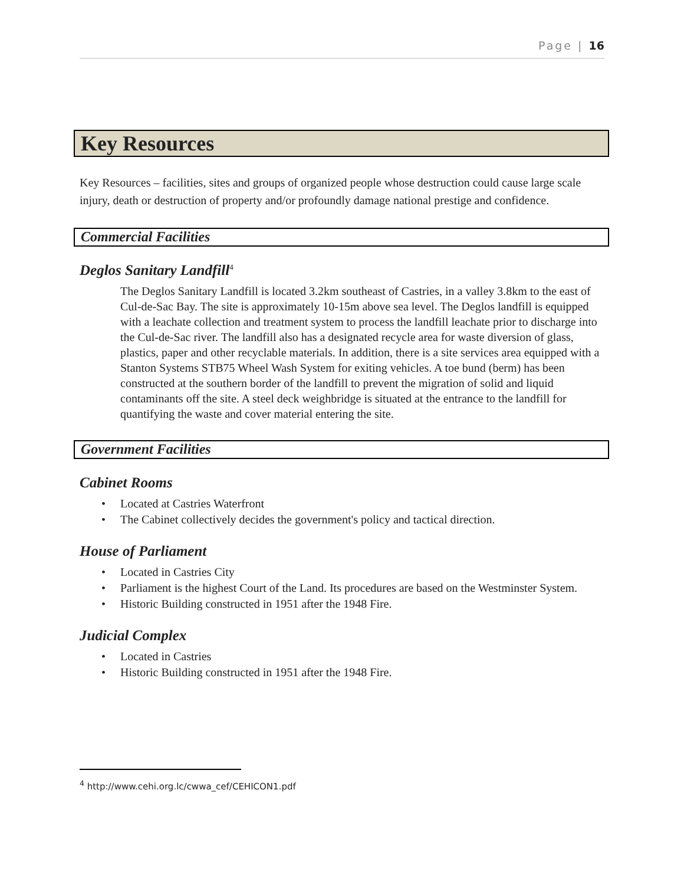Page | 16
Key Resources
Key Resources – facilities, sites and groups of organized people whose destruction could cause large scale injury, death or destruction of property and/or profoundly damage national prestige and confidence.
Commercial Facilities
Deglos Sanitary Landfill<sup>4</sup>
The Deglos Sanitary Landfill is located 3.2km southeast of Castries, in a valley 3.8km to the east of Cul-de-Sac Bay. The site is approximately 10-15m above sea level. The Deglos landfill is equipped with a leachate collection and treatment system to process the landfill leachate prior to discharge into the Cul-de-Sac river. The landfill also has a designated recycle area for waste diversion of glass, plastics, paper and other recyclable materials. In addition, there is a site services area equipped with a Stanton Systems STB75 Wheel Wash System for exiting vehicles. A toe bund (berm) has been constructed at the southern border of the landfill to prevent the migration of solid and liquid contaminants off the site. A steel deck weighbridge is situated at the entrance to the landfill for quantifying the waste and cover material entering the site.
Government Facilities
Cabinet Rooms
• Located at Castries Waterfront
• The Cabinet collectively decides the government's policy and tactical direction.
House of Parliament
• Located in Castries City
• Parliament is the highest Court of the Land. Its procedures are based on the Westminster System.
• Historic Building constructed in 1951 after the 1948 Fire.
Judicial Complex
• Located in Castries
• Historic Building constructed in 1951 after the 1948 Fire.
<sup>4</sup> http://www.cehi.org.lc/cwwa_cef/CEHICON1.pdf